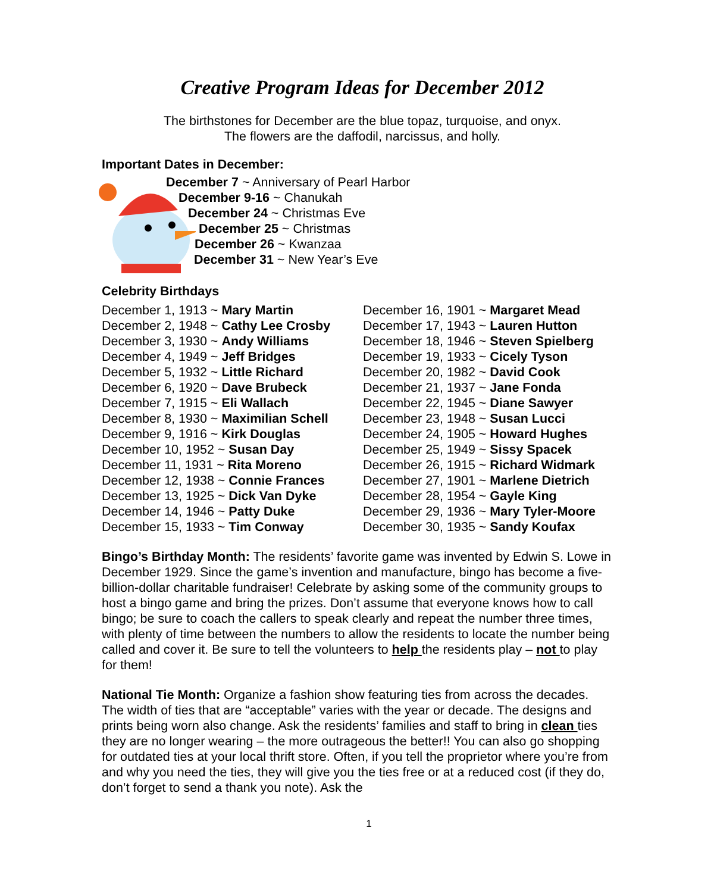Creative Program Ideas for December 2012
The birthstones for December are the blue topaz, turquoise, and onyx.
The flowers are the daffodil, narcissus, and holly.
Important Dates in December:
December 7 ~ Anniversary of Pearl Harbor
December 9-16 ~ Chanukah
December 24 ~ Christmas Eve
December 25 ~ Christmas
December 26 ~ Kwanzaa
December 31 ~ New Year’s Eve
Celebrity Birthdays
December 1, 1913 ~ Mary Martin
December 2, 1948 ~ Cathy Lee Crosby
December 3, 1930 ~ Andy Williams
December 4, 1949 ~ Jeff Bridges
December 5, 1932 ~ Little Richard
December 6, 1920 ~ Dave Brubeck
December 7, 1915 ~ Eli Wallach
December 8, 1930 ~ Maximilian Schell
December 9, 1916 ~ Kirk Douglas
December 10, 1952 ~ Susan Day
December 11, 1931 ~ Rita Moreno
December 12, 1938 ~ Connie Frances
December 13, 1925 ~ Dick Van Dyke
December 14, 1946 ~ Patty Duke
December 15, 1933 ~ Tim Conway
December 16, 1901 ~ Margaret Mead
December 17, 1943 ~ Lauren Hutton
December 18, 1946 ~ Steven Spielberg
December 19, 1933 ~ Cicely Tyson
December 20, 1982 ~ David Cook
December 21, 1937 ~ Jane Fonda
December 22, 1945 ~ Diane Sawyer
December 23, 1948 ~ Susan Lucci
December 24, 1905 ~ Howard Hughes
December 25, 1949 ~ Sissy Spacek
December 26, 1915 ~ Richard Widmark
December 27, 1901 ~ Marlene Dietrich
December 28, 1954 ~ Gayle King
December 29, 1936 ~ Mary Tyler-Moore
December 30, 1935 ~ Sandy Koufax
Bingo’s Birthday Month: The residents’ favorite game was invented by Edwin S. Lowe in December 1929. Since the game’s invention and manufacture, bingo has become a five-billion-dollar charitable fundraiser! Celebrate by asking some of the community groups to host a bingo game and bring the prizes. Don’t assume that everyone knows how to call bingo; be sure to coach the callers to speak clearly and repeat the number three times, with plenty of time between the numbers to allow the residents to locate the number being called and cover it. Be sure to tell the volunteers to help the residents play – not to play for them!
National Tie Month: Organize a fashion show featuring ties from across the decades. The width of ties that are “acceptable” varies with the year or decade. The designs and prints being worn also change. Ask the residents’ families and staff to bring in clean ties they are no longer wearing – the more outrageous the better!! You can also go shopping for outdated ties at your local thrift store. Often, if you tell the proprietor where you’re from and why you need the ties, they will give you the ties free or at a reduced cost (if they do, don’t forget to send a thank you note). Ask the
1